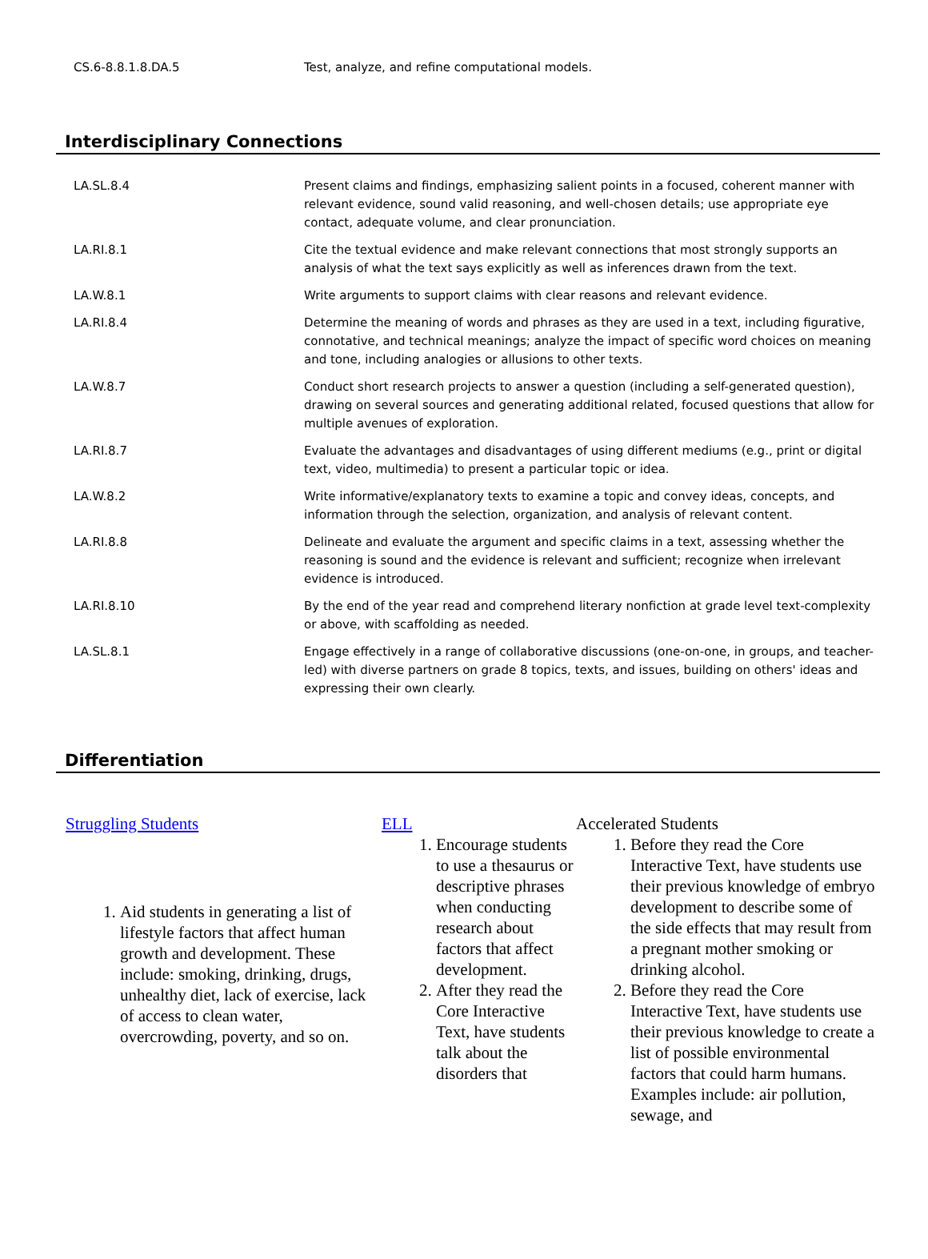| CS.6-8.8.1.8.DA.5 | Test, analyze, and refine computational models. |
Interdisciplinary Connections
| LA.SL.8.4 | Present claims and findings, emphasizing salient points in a focused, coherent manner with relevant evidence, sound valid reasoning, and well-chosen details; use appropriate eye contact, adequate volume, and clear pronunciation. |
| LA.RI.8.1 | Cite the textual evidence and make relevant connections that most strongly supports an analysis of what the text says explicitly as well as inferences drawn from the text. |
| LA.W.8.1 | Write arguments to support claims with clear reasons and relevant evidence. |
| LA.RI.8.4 | Determine the meaning of words and phrases as they are used in a text, including figurative, connotative, and technical meanings; analyze the impact of specific word choices on meaning and tone, including analogies or allusions to other texts. |
| LA.W.8.7 | Conduct short research projects to answer a question (including a self-generated question), drawing on several sources and generating additional related, focused questions that allow for multiple avenues of exploration. |
| LA.RI.8.7 | Evaluate the advantages and disadvantages of using different mediums (e.g., print or digital text, video, multimedia) to present a particular topic or idea. |
| LA.W.8.2 | Write informative/explanatory texts to examine a topic and convey ideas, concepts, and information through the selection, organization, and analysis of relevant content. |
| LA.RI.8.8 | Delineate and evaluate the argument and specific claims in a text, assessing whether the reasoning is sound and the evidence is relevant and sufficient; recognize when irrelevant evidence is introduced. |
| LA.RI.8.10 | By the end of the year read and comprehend literary nonfiction at grade level text-complexity or above, with scaffolding as needed. |
| LA.SL.8.1 | Engage effectively in a range of collaborative discussions (one-on-one, in groups, and teacher-led) with diverse partners on grade 8 topics, texts, and issues, building on others' ideas and expressing their own clearly. |
Differentiation
Struggling Students
1. Aid students in generating a list of lifestyle factors that affect human growth and development. These include: smoking, drinking, drugs, unhealthy diet, lack of exercise, lack of access to clean water, overcrowding, poverty, and so on.
ELL
1. Encourage students to use a thesaurus or descriptive phrases when conducting research about factors that affect development.
2. After they read the Core Interactive Text, have students talk about the disorders that
Accelerated Students
1. Before they read the Core Interactive Text, have students use their previous knowledge of embryo development to describe some of the side effects that may result from a pregnant mother smoking or drinking alcohol.
2. Before they read the Core Interactive Text, have students use their previous knowledge to create a list of possible environmental factors that could harm humans. Examples include: air pollution, sewage, and